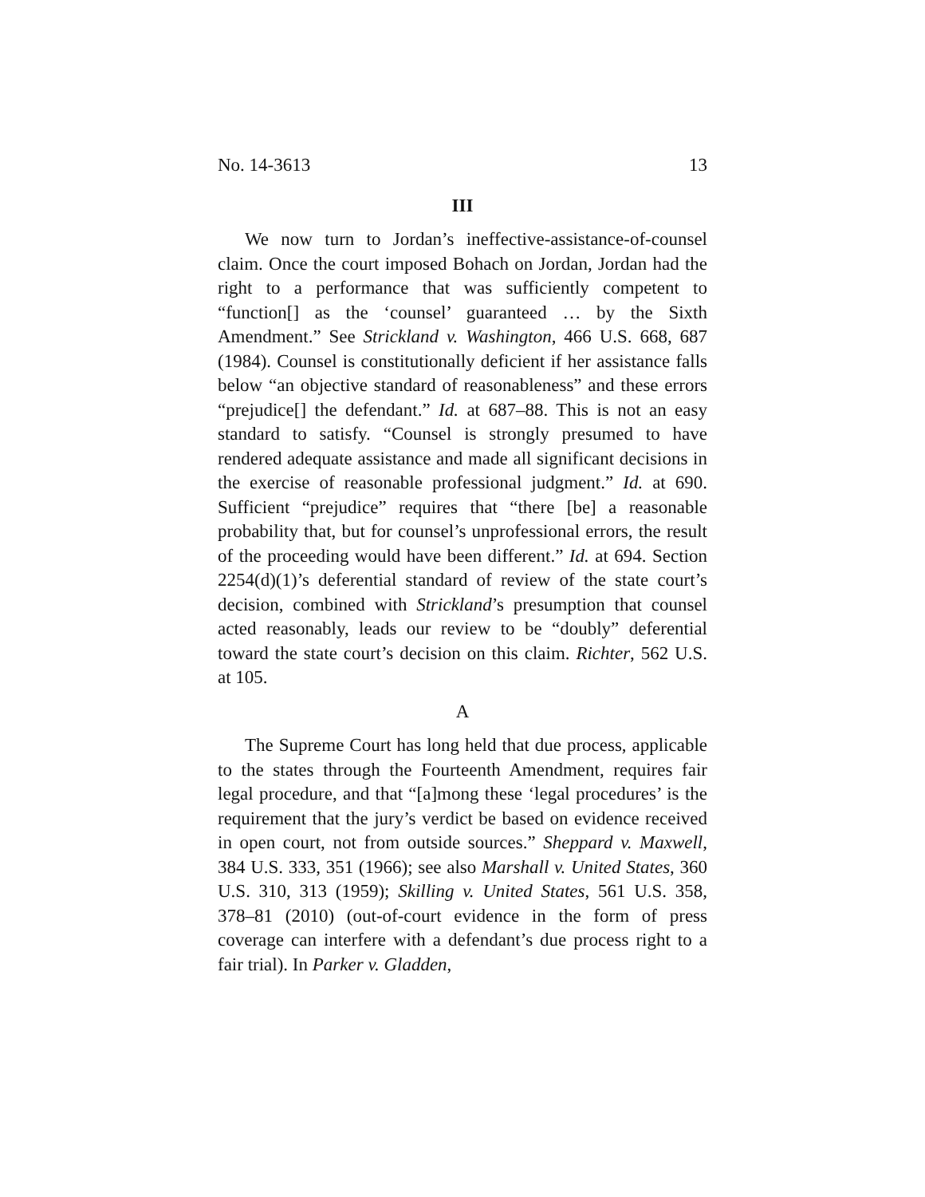No. 14-3613 13
III
We now turn to Jordan’s ineffective-assistance-of-counsel claim. Once the court imposed Bohach on Jordan, Jordan had the right to a performance that was sufficiently competent to “function[] as the ‘counsel’ guaranteed … by the Sixth Amendment.” See Strickland v. Washington, 466 U.S. 668, 687 (1984). Counsel is constitutionally deficient if her assistance falls below “an objective standard of reasonableness” and these errors “prejudice[] the defendant.” Id. at 687–88. This is not an easy standard to satisfy. “Counsel is strongly presumed to have rendered adequate assistance and made all significant decisions in the exercise of reasonable professional judgment.” Id. at 690. Sufficient “prejudice” requires that “there [be] a reasonable probability that, but for counsel’s unprofessional errors, the result of the proceeding would have been different.” Id. at 694. Section 2254(d)(1)’s deferential standard of review of the state court’s decision, combined with Strickland’s presumption that counsel acted reasonably, leads our review to be “doubly” deferential toward the state court’s decision on this claim. Richter, 562 U.S. at 105.
A
The Supreme Court has long held that due process, applicable to the states through the Fourteenth Amendment, requires fair legal procedure, and that “[a]mong these ‘legal procedures’ is the requirement that the jury’s verdict be based on evidence received in open court, not from outside sources.” Sheppard v. Maxwell, 384 U.S. 333, 351 (1966); see also Marshall v. United States, 360 U.S. 310, 313 (1959); Skilling v. United States, 561 U.S. 358, 378–81 (2010) (out-of-court evidence in the form of press coverage can interfere with a defendant’s due process right to a fair trial). In Parker v. Gladden,